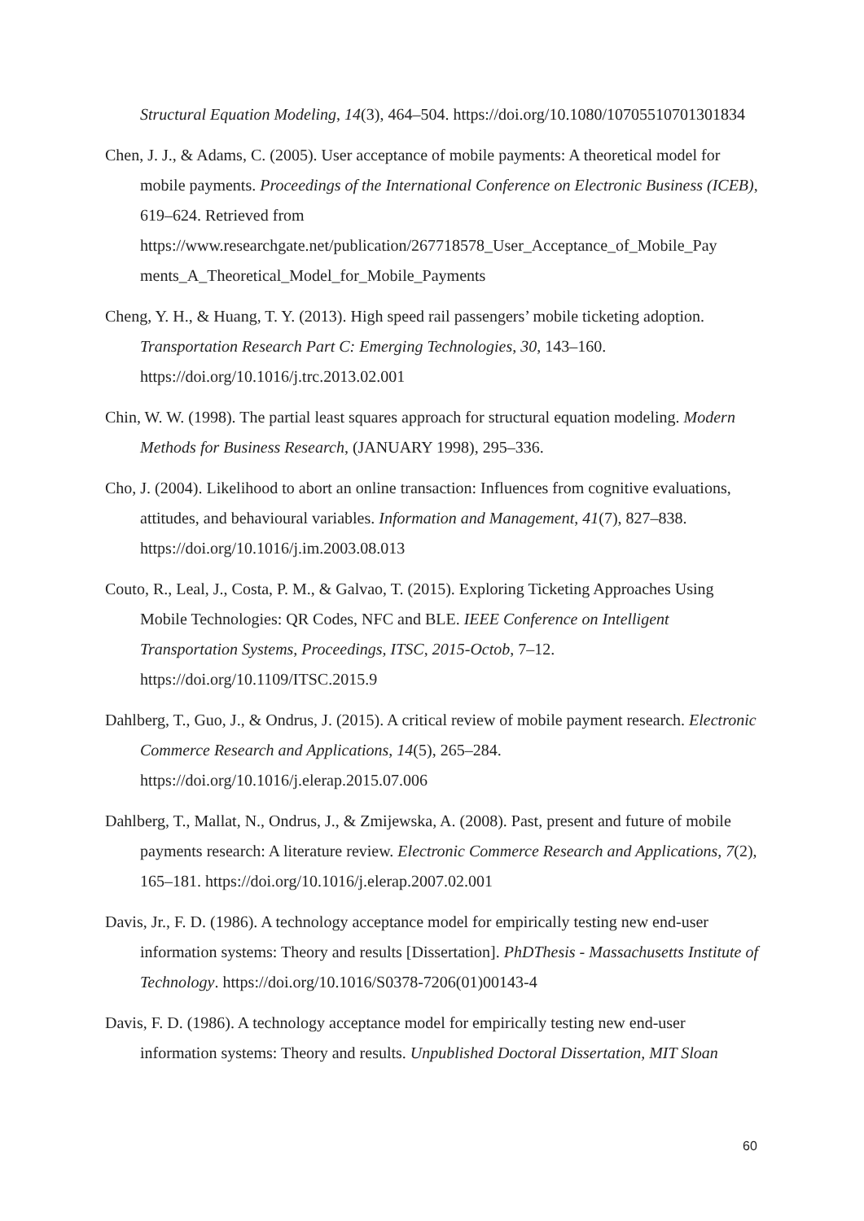Structural Equation Modeling, 14(3), 464–504. https://doi.org/10.1080/10705510701301834
Chen, J. J., & Adams, C. (2005). User acceptance of mobile payments: A theoretical model for mobile payments. Proceedings of the International Conference on Electronic Business (ICEB), 619–624. Retrieved from https://www.researchgate.net/publication/267718578_User_Acceptance_of_Mobile_Pay ments_A_Theoretical_Model_for_Mobile_Payments
Cheng, Y. H., & Huang, T. Y. (2013). High speed rail passengers’ mobile ticketing adoption. Transportation Research Part C: Emerging Technologies, 30, 143–160. https://doi.org/10.1016/j.trc.2013.02.001
Chin, W. W. (1998). The partial least squares approach for structural equation modeling. Modern Methods for Business Research, (JANUARY 1998), 295–336.
Cho, J. (2004). Likelihood to abort an online transaction: Influences from cognitive evaluations, attitudes, and behavioural variables. Information and Management, 41(7), 827–838. https://doi.org/10.1016/j.im.2003.08.013
Couto, R., Leal, J., Costa, P. M., & Galvao, T. (2015). Exploring Ticketing Approaches Using Mobile Technologies: QR Codes, NFC and BLE. IEEE Conference on Intelligent Transportation Systems, Proceedings, ITSC, 2015-Octob, 7–12. https://doi.org/10.1109/ITSC.2015.9
Dahlberg, T., Guo, J., & Ondrus, J. (2015). A critical review of mobile payment research. Electronic Commerce Research and Applications, 14(5), 265–284. https://doi.org/10.1016/j.elerap.2015.07.006
Dahlberg, T., Mallat, N., Ondrus, J., & Zmijewska, A. (2008). Past, present and future of mobile payments research: A literature review. Electronic Commerce Research and Applications, 7(2), 165–181. https://doi.org/10.1016/j.elerap.2007.02.001
Davis, Jr., F. D. (1986). A technology acceptance model for empirically testing new end-user information systems: Theory and results [Dissertation]. PhDThesis - Massachusetts Institute of Technology. https://doi.org/10.1016/S0378-7206(01)00143-4
Davis, F. D. (1986). A technology acceptance model for empirically testing new end-user information systems: Theory and results. Unpublished Doctoral Dissertation, MIT Sloan
60